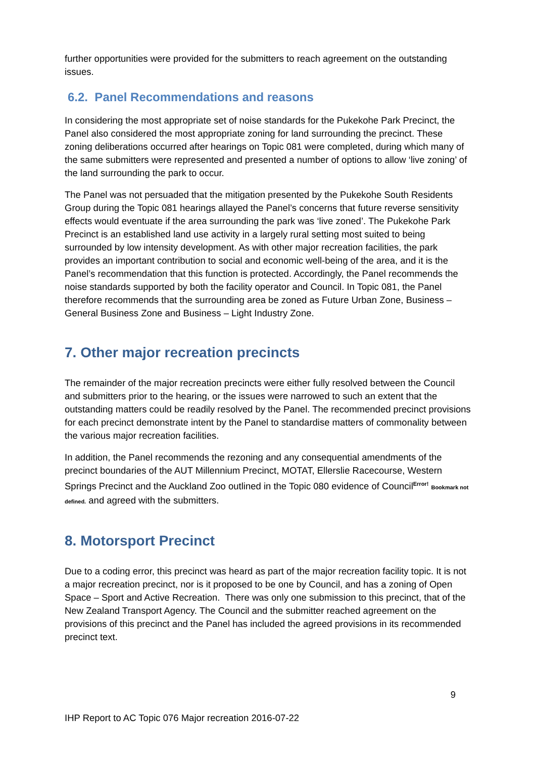further opportunities were provided for the submitters to reach agreement on the outstanding issues.
6.2. Panel Recommendations and reasons
In considering the most appropriate set of noise standards for the Pukekohe Park Precinct, the Panel also considered the most appropriate zoning for land surrounding the precinct. These zoning deliberations occurred after hearings on Topic 081 were completed, during which many of the same submitters were represented and presented a number of options to allow ‘live zoning’ of the land surrounding the park to occur.
The Panel was not persuaded that the mitigation presented by the Pukekohe South Residents Group during the Topic 081 hearings allayed the Panel’s concerns that future reverse sensitivity effects would eventuate if the area surrounding the park was ‘live zoned’. The Pukekohe Park Precinct is an established land use activity in a largely rural setting most suited to being surrounded by low intensity development. As with other major recreation facilities, the park provides an important contribution to social and economic well-being of the area, and it is the Panel’s recommendation that this function is protected. Accordingly, the Panel recommends the noise standards supported by both the facility operator and Council. In Topic 081, the Panel therefore recommends that the surrounding area be zoned as Future Urban Zone, Business – General Business Zone and Business – Light Industry Zone.
7. Other major recreation precincts
The remainder of the major recreation precincts were either fully resolved between the Council and submitters prior to the hearing, or the issues were narrowed to such an extent that the outstanding matters could be readily resolved by the Panel. The recommended precinct provisions for each precinct demonstrate intent by the Panel to standardise matters of commonality between the various major recreation facilities.
In addition, the Panel recommends the rezoning and any consequential amendments of the precinct boundaries of the AUT Millennium Precinct, MOTAT, Ellerslie Racecourse, Western Springs Precinct and the Auckland Zoo outlined in the Topic 080 evidence of Council<sup>Error!</sup> Bookmark not defined. and agreed with the submitters.
8. Motorsport Precinct
Due to a coding error, this precinct was heard as part of the major recreation facility topic. It is not a major recreation precinct, nor is it proposed to be one by Council, and has a zoning of Open Space – Sport and Active Recreation. There was only one submission to this precinct, that of the New Zealand Transport Agency. The Council and the submitter reached agreement on the provisions of this precinct and the Panel has included the agreed provisions in its recommended precinct text.
9
IHP Report to AC Topic 076 Major recreation 2016-07-22